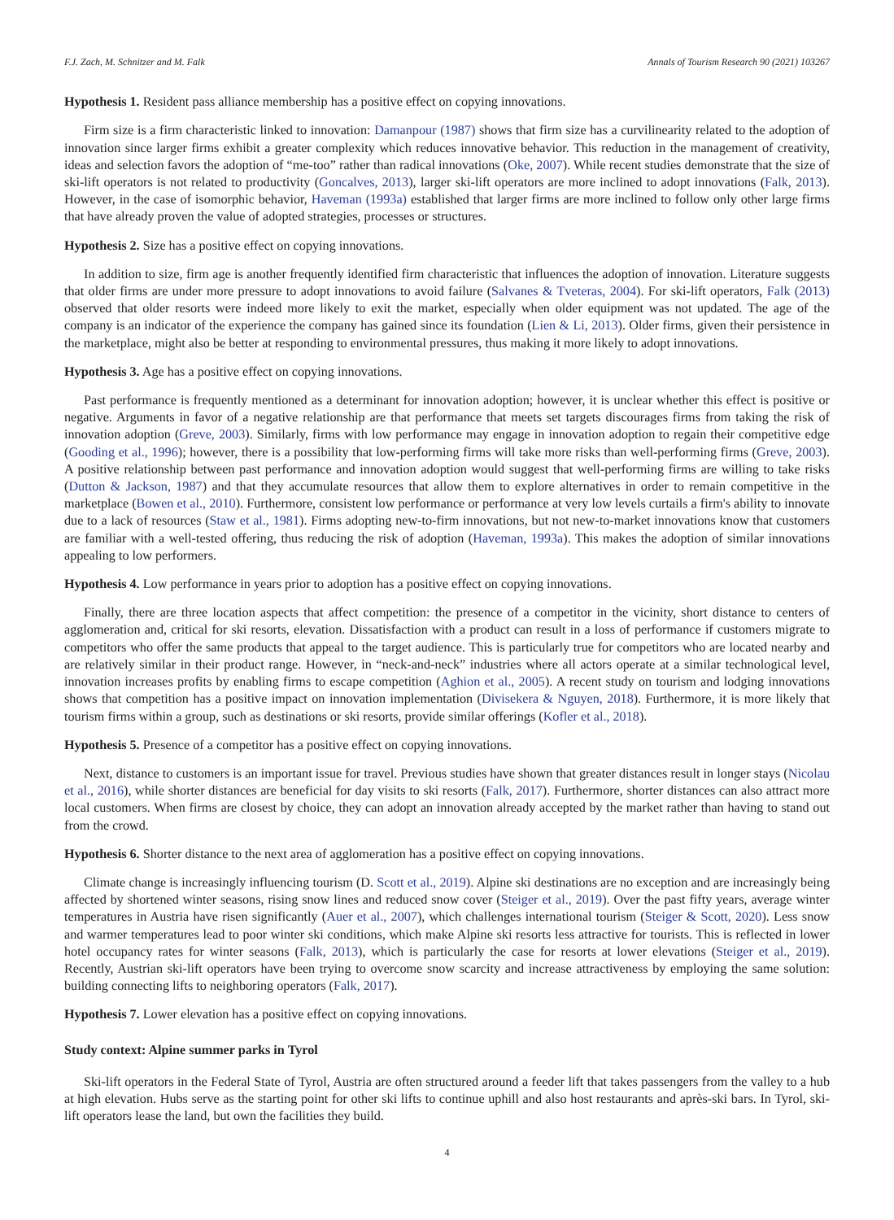F.J. Zach, M. Schnitzer and M. Falk Annals of Tourism Research 90 (2021) 103267
Hypothesis 1. Resident pass alliance membership has a positive effect on copying innovations.
Firm size is a firm characteristic linked to innovation: Damanpour (1987) shows that firm size has a curvilinearity related to the adoption of innovation since larger firms exhibit a greater complexity which reduces innovative behavior. This reduction in the management of creativity, ideas and selection favors the adoption of “me-too” rather than radical innovations (Oke, 2007). While recent studies demonstrate that the size of ski-lift operators is not related to productivity (Goncalves, 2013), larger ski-lift operators are more inclined to adopt innovations (Falk, 2013). However, in the case of isomorphic behavior, Haveman (1993a) established that larger firms are more inclined to follow only other large firms that have already proven the value of adopted strategies, processes or structures.
Hypothesis 2. Size has a positive effect on copying innovations.
In addition to size, firm age is another frequently identified firm characteristic that influences the adoption of innovation. Literature suggests that older firms are under more pressure to adopt innovations to avoid failure (Salvanes & Tveteras, 2004). For ski-lift operators, Falk (2013) observed that older resorts were indeed more likely to exit the market, especially when older equipment was not updated. The age of the company is an indicator of the experience the company has gained since its foundation (Lien & Li, 2013). Older firms, given their persistence in the marketplace, might also be better at responding to environmental pressures, thus making it more likely to adopt innovations.
Hypothesis 3. Age has a positive effect on copying innovations.
Past performance is frequently mentioned as a determinant for innovation adoption; however, it is unclear whether this effect is positive or negative. Arguments in favor of a negative relationship are that performance that meets set targets discourages firms from taking the risk of innovation adoption (Greve, 2003). Similarly, firms with low performance may engage in innovation adoption to regain their competitive edge (Gooding et al., 1996); however, there is a possibility that low-performing firms will take more risks than well-performing firms (Greve, 2003). A positive relationship between past performance and innovation adoption would suggest that well-performing firms are willing to take risks (Dutton & Jackson, 1987) and that they accumulate resources that allow them to explore alternatives in order to remain competitive in the marketplace (Bowen et al., 2010). Furthermore, consistent low performance or performance at very low levels curtails a firm's ability to innovate due to a lack of resources (Staw et al., 1981). Firms adopting new-to-firm innovations, but not new-to-market innovations know that customers are familiar with a well-tested offering, thus reducing the risk of adoption (Haveman, 1993a). This makes the adoption of similar innovations appealing to low performers.
Hypothesis 4. Low performance in years prior to adoption has a positive effect on copying innovations.
Finally, there are three location aspects that affect competition: the presence of a competitor in the vicinity, short distance to centers of agglomeration and, critical for ski resorts, elevation. Dissatisfaction with a product can result in a loss of performance if customers migrate to competitors who offer the same products that appeal to the target audience. This is particularly true for competitors who are located nearby and are relatively similar in their product range. However, in “neck-and-neck” industries where all actors operate at a similar technological level, innovation increases profits by enabling firms to escape competition (Aghion et al., 2005). A recent study on tourism and lodging innovations shows that competition has a positive impact on innovation implementation (Divisekera & Nguyen, 2018). Furthermore, it is more likely that tourism firms within a group, such as destinations or ski resorts, provide similar offerings (Kofler et al., 2018).
Hypothesis 5. Presence of a competitor has a positive effect on copying innovations.
Next, distance to customers is an important issue for travel. Previous studies have shown that greater distances result in longer stays (Nicolau et al., 2016), while shorter distances are beneficial for day visits to ski resorts (Falk, 2017). Furthermore, shorter distances can also attract more local customers. When firms are closest by choice, they can adopt an innovation already accepted by the market rather than having to stand out from the crowd.
Hypothesis 6. Shorter distance to the next area of agglomeration has a positive effect on copying innovations.
Climate change is increasingly influencing tourism (D. Scott et al., 2019). Alpine ski destinations are no exception and are increasingly being affected by shortened winter seasons, rising snow lines and reduced snow cover (Steiger et al., 2019). Over the past fifty years, average winter temperatures in Austria have risen significantly (Auer et al., 2007), which challenges international tourism (Steiger & Scott, 2020). Less snow and warmer temperatures lead to poor winter ski conditions, which make Alpine ski resorts less attractive for tourists. This is reflected in lower hotel occupancy rates for winter seasons (Falk, 2013), which is particularly the case for resorts at lower elevations (Steiger et al., 2019). Recently, Austrian ski-lift operators have been trying to overcome snow scarcity and increase attractiveness by employing the same solution: building connecting lifts to neighboring operators (Falk, 2017).
Hypothesis 7. Lower elevation has a positive effect on copying innovations.
Study context: Alpine summer parks in Tyrol
Ski-lift operators in the Federal State of Tyrol, Austria are often structured around a feeder lift that takes passengers from the valley to a hub at high elevation. Hubs serve as the starting point for other ski lifts to continue uphill and also host restaurants and après-ski bars. In Tyrol, ski-lift operators lease the land, but own the facilities they build.
4